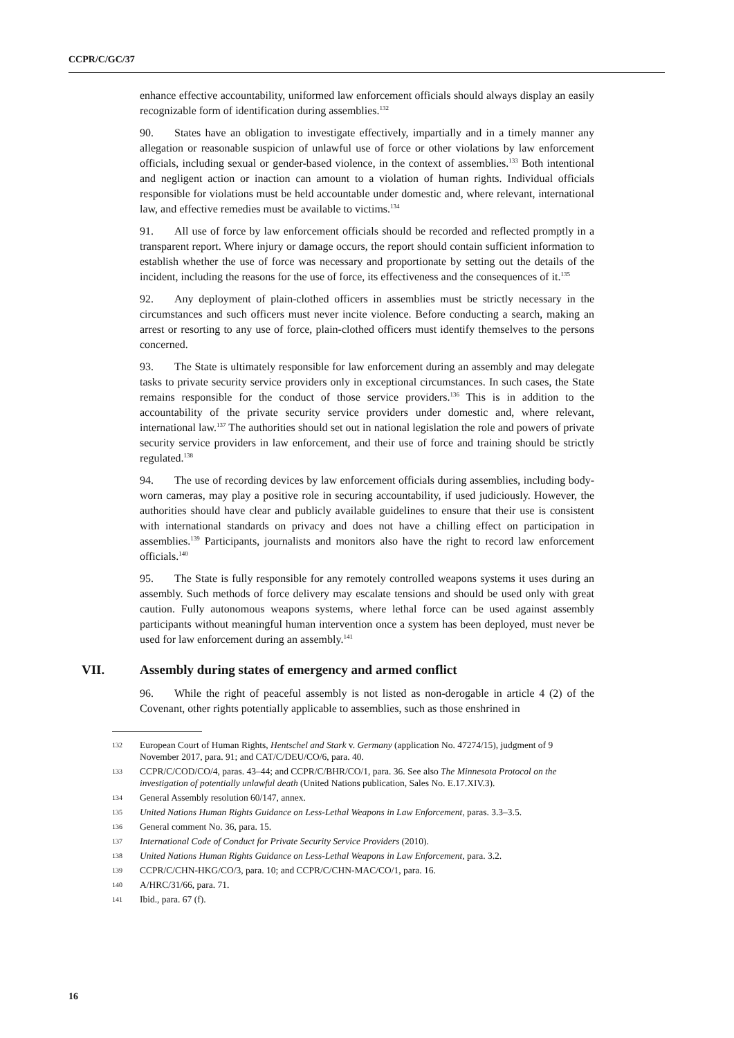CCPR/C/GC/37
enhance effective accountability, uniformed law enforcement officials should always display an easily recognizable form of identification during assemblies.<sup>132</sup>
90. States have an obligation to investigate effectively, impartially and in a timely manner any allegation or reasonable suspicion of unlawful use of force or other violations by law enforcement officials, including sexual or gender-based violence, in the context of assemblies.<sup>133</sup> Both intentional and negligent action or inaction can amount to a violation of human rights. Individual officials responsible for violations must be held accountable under domestic and, where relevant, international law, and effective remedies must be available to victims.<sup>134</sup>
91. All use of force by law enforcement officials should be recorded and reflected promptly in a transparent report. Where injury or damage occurs, the report should contain sufficient information to establish whether the use of force was necessary and proportionate by setting out the details of the incident, including the reasons for the use of force, its effectiveness and the consequences of it.<sup>135</sup>
92. Any deployment of plain-clothed officers in assemblies must be strictly necessary in the circumstances and such officers must never incite violence. Before conducting a search, making an arrest or resorting to any use of force, plain-clothed officers must identify themselves to the persons concerned.
93. The State is ultimately responsible for law enforcement during an assembly and may delegate tasks to private security service providers only in exceptional circumstances. In such cases, the State remains responsible for the conduct of those service providers.<sup>136</sup> This is in addition to the accountability of the private security service providers under domestic and, where relevant, international law.<sup>137</sup> The authorities should set out in national legislation the role and powers of private security service providers in law enforcement, and their use of force and training should be strictly regulated.<sup>138</sup>
94. The use of recording devices by law enforcement officials during assemblies, including body-worn cameras, may play a positive role in securing accountability, if used judiciously. However, the authorities should have clear and publicly available guidelines to ensure that their use is consistent with international standards on privacy and does not have a chilling effect on participation in assemblies.<sup>139</sup> Participants, journalists and monitors also have the right to record law enforcement officials.<sup>140</sup>
95. The State is fully responsible for any remotely controlled weapons systems it uses during an assembly. Such methods of force delivery may escalate tensions and should be used only with great caution. Fully autonomous weapons systems, where lethal force can be used against assembly participants without meaningful human intervention once a system has been deployed, must never be used for law enforcement during an assembly.<sup>141</sup>
VII. Assembly during states of emergency and armed conflict
96. While the right of peaceful assembly is not listed as non-derogable in article 4 (2) of the Covenant, other rights potentially applicable to assemblies, such as those enshrined in
132 European Court of Human Rights, Hentschel and Stark v. Germany (application No. 47274/15), judgment of 9 November 2017, para. 91; and CAT/C/DEU/CO/6, para. 40.
133 CCPR/C/COD/CO/4, paras. 43–44; and CCPR/C/BHR/CO/1, para. 36. See also The Minnesota Protocol on the investigation of potentially unlawful death (United Nations publication, Sales No. E.17.XIV.3).
134 General Assembly resolution 60/147, annex.
135 United Nations Human Rights Guidance on Less-Lethal Weapons in Law Enforcement, paras. 3.3–3.5.
136 General comment No. 36, para. 15.
137 International Code of Conduct for Private Security Service Providers (2010).
138 United Nations Human Rights Guidance on Less-Lethal Weapons in Law Enforcement, para. 3.2.
139 CCPR/C/CHN-HKG/CO/3, para. 10; and CCPR/C/CHN-MAC/CO/1, para. 16.
140 A/HRC/31/66, para. 71.
141 Ibid., para. 67 (f).
16